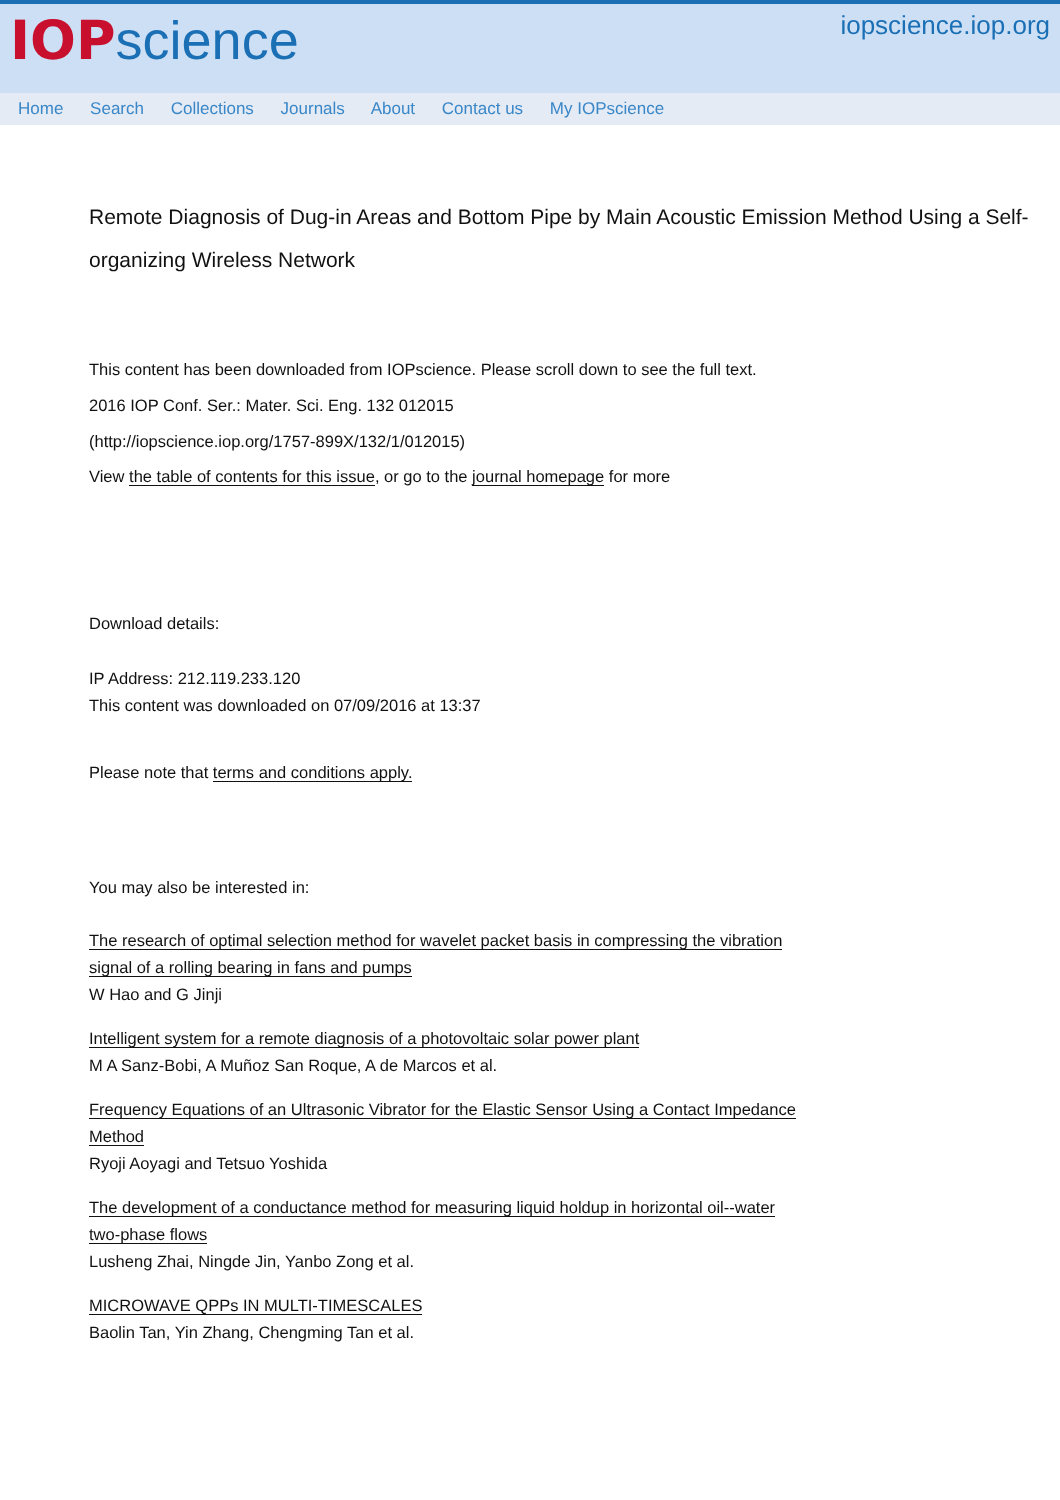IOP science
iopscience.iop.org
Home Search Collections Journals About Contact us My IOPscience
Remote Diagnosis of Dug-in Areas and Bottom Pipe by Main Acoustic Emission Method Using a Self-organizing Wireless Network
This content has been downloaded from IOPscience. Please scroll down to see the full text.
2016 IOP Conf. Ser.: Mater. Sci. Eng. 132 012015
(http://iopscience.iop.org/1757-899X/132/1/012015)
View the table of contents for this issue, or go to the journal homepage for more
Download details:
IP Address: 212.119.233.120
This content was downloaded on 07/09/2016 at 13:37
Please note that terms and conditions apply.
You may also be interested in:
The research of optimal selection method for wavelet packet basis in compressing the vibration
signal of a rolling bearing in fans and pumps
W Hao and G Jinji
Intelligent system for a remote diagnosis of a photovoltaic solar power plant
M A Sanz-Bobi, A Muñoz San Roque, A de Marcos et al.
Frequency Equations of an Ultrasonic Vibrator for the Elastic Sensor Using a Contact Impedance
Method
Ryoji Aoyagi and Tetsuo Yoshida
The development of a conductance method for measuring liquid holdup in horizontal oil--water
two-phase flows
Lusheng Zhai, Ningde Jin, Yanbo Zong et al.
MICROWAVE QPPs IN MULTI-TIMESCALES
Baolin Tan, Yin Zhang, Chengming Tan et al.